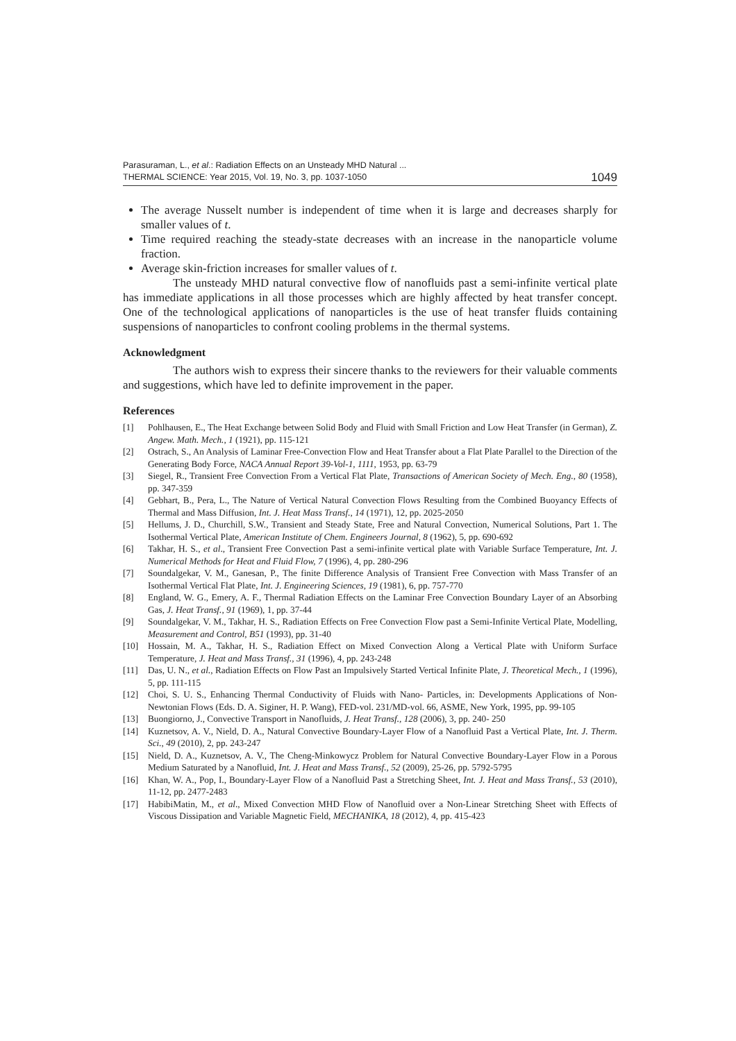Parasuraman, L., et al.: Radiation Effects on an Unsteady MHD Natural ...
THERMAL SCIENCE: Year 2015, Vol. 19, No. 3, pp. 1037-1050 1049
The average Nusselt number is independent of time when it is large and decreases sharply for smaller values of t.
Time required reaching the steady-state decreases with an increase in the nanoparticle volume fraction.
Average skin-friction increases for smaller values of t.
The unsteady MHD natural convective flow of nanofluids past a semi-infinite vertical plate has immediate applications in all those processes which are highly affected by heat transfer concept. One of the technological applications of nanoparticles is the use of heat transfer fluids containing suspensions of nanoparticles to confront cooling problems in the thermal systems.
Acknowledgment
The authors wish to express their sincere thanks to the reviewers for their valuable comments and suggestions, which have led to definite improvement in the paper.
References
[1] Pohlhausen, E., The Heat Exchange between Solid Body and Fluid with Small Friction and Low Heat Transfer (in German), Z. Angew. Math. Mech., 1 (1921), pp. 115-121
[2] Ostrach, S., An Analysis of Laminar Free-Convection Flow and Heat Transfer about a Flat Plate Parallel to the Direction of the Generating Body Force, NACA Annual Report 39-Vol-1, 1111, 1953, pp. 63-79
[3] Siegel, R., Transient Free Convection From a Vertical Flat Plate, Transactions of American Society of Mech. Eng., 80 (1958), pp. 347-359
[4] Gebhart, B., Pera, L., The Nature of Vertical Natural Convection Flows Resulting from the Combined Buoyancy Effects of Thermal and Mass Diffusion, Int. J. Heat Mass Transf., 14 (1971), 12, pp. 2025-2050
[5] Hellums, J. D., Churchill, S.W., Transient and Steady State, Free and Natural Convection, Numerical Solutions, Part 1. The Isothermal Vertical Plate, American Institute of Chem. Engineers Journal, 8 (1962), 5, pp. 690-692
[6] Takhar, H. S., et al., Transient Free Convection Past a semi-infinite vertical plate with Variable Surface Temperature, Int. J. Numerical Methods for Heat and Fluid Flow, 7 (1996), 4, pp. 280-296
[7] Soundalgekar, V. M., Ganesan, P., The finite Difference Analysis of Transient Free Convection with Mass Transfer of an Isothermal Vertical Flat Plate, Int. J. Engineering Sciences, 19 (1981), 6, pp. 757-770
[8] England, W. G., Emery, A. F., Thermal Radiation Effects on the Laminar Free Convection Boundary Layer of an Absorbing Gas, J. Heat Transf., 91 (1969), 1, pp. 37-44
[9] Soundalgekar, V. M., Takhar, H. S., Radiation Effects on Free Convection Flow past a Semi-Infinite Vertical Plate, Modelling, Measurement and Control, B51 (1993), pp. 31-40
[10] Hossain, M. A., Takhar, H. S., Radiation Effect on Mixed Convection Along a Vertical Plate with Uniform Surface Temperature, J. Heat and Mass Transf., 31 (1996), 4, pp. 243-248
[11] Das, U. N., et al., Radiation Effects on Flow Past an Impulsively Started Vertical Infinite Plate, J. Theoretical Mech., 1 (1996), 5, pp. 111-115
[12] Choi, S. U. S., Enhancing Thermal Conductivity of Fluids with Nano- Particles, in: Developments Applications of Non-Newtonian Flows (Eds. D. A. Siginer, H. P. Wang), FED-vol. 231/MD-vol. 66, ASME, New York, 1995, pp. 99-105
[13] Buongiorno, J., Convective Transport in Nanofluids, J. Heat Transf., 128 (2006), 3, pp. 240- 250
[14] Kuznetsov, A. V., Nield, D. A., Natural Convective Boundary-Layer Flow of a Nanofluid Past a Vertical Plate, Int. J. Therm. Sci., 49 (2010), 2, pp. 243-247
[15] Nield, D. A., Kuznetsov, A. V., The Cheng-Minkowycz Problem for Natural Convective Boundary-Layer Flow in a Porous Medium Saturated by a Nanofluid, Int. J. Heat and Mass Transf., 52 (2009), 25-26, pp. 5792-5795
[16] Khan, W. A., Pop, I., Boundary-Layer Flow of a Nanofluid Past a Stretching Sheet, Int. J. Heat and Mass Transf., 53 (2010), 11-12, pp. 2477-2483
[17] HabibiMatin, M., et al., Mixed Convection MHD Flow of Nanofluid over a Non-Linear Stretching Sheet with Effects of Viscous Dissipation and Variable Magnetic Field, MECHANIKA, 18 (2012), 4, pp. 415-423